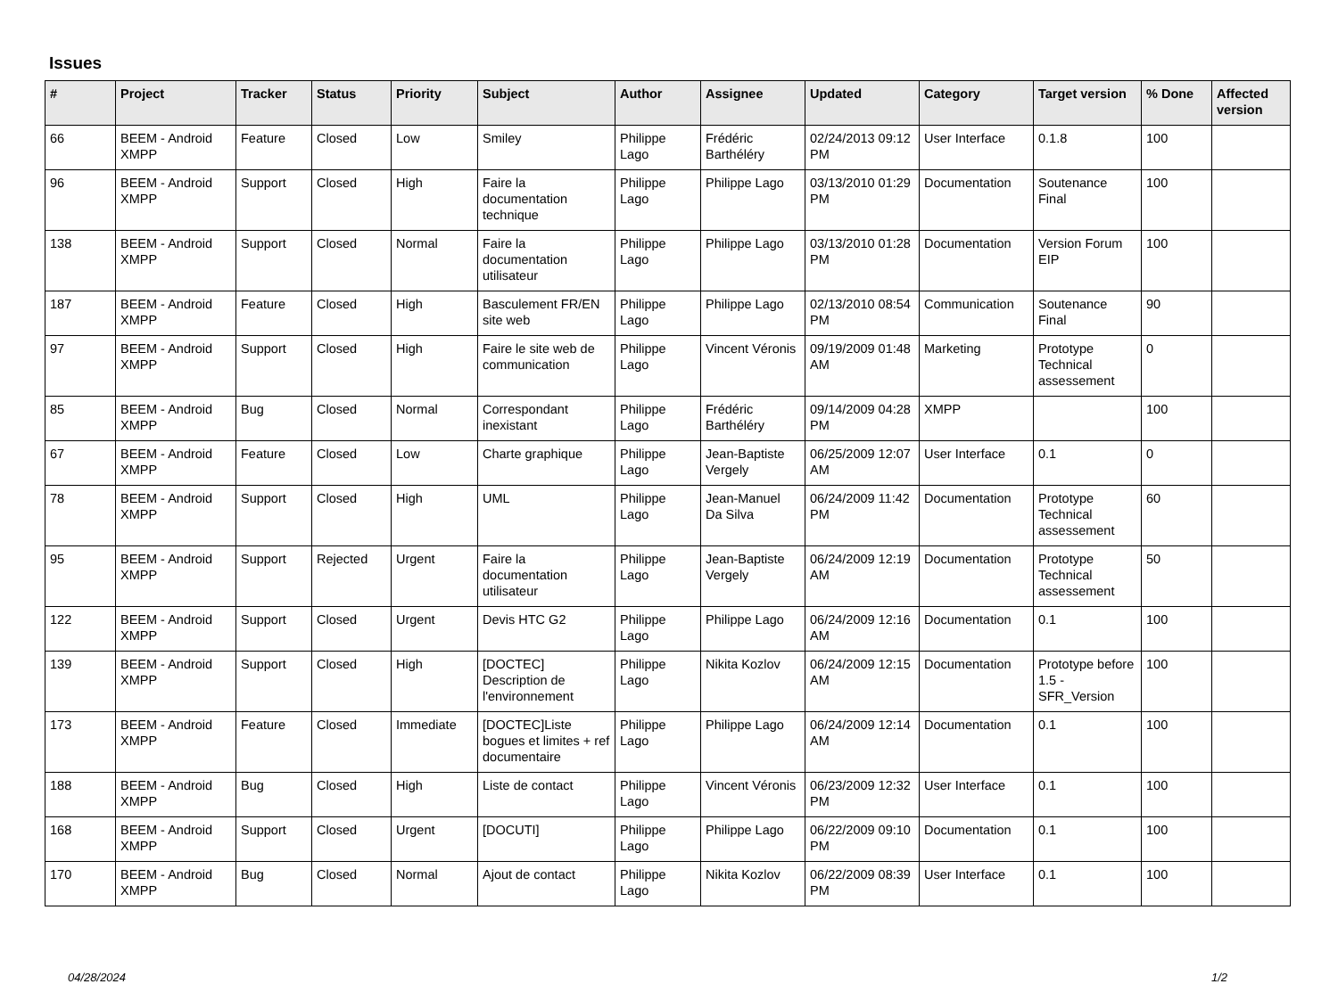Issues
| # | Project | Tracker | Status | Priority | Subject | Author | Assignee | Updated | Category | Target version | % Done | Affected version |
| --- | --- | --- | --- | --- | --- | --- | --- | --- | --- | --- | --- | --- |
| 66 | BEEM - Android XMPP | Feature | Closed | Low | Smiley | Philippe Lago | Frédéric Barthéléry | 02/24/2013 09:12 PM | User Interface | 0.1.8 | 100 | |
| 96 | BEEM - Android XMPP | Support | Closed | High | Faire la documentation technique | Philippe Lago | Philippe Lago | 03/13/2010 01:29 PM | Documentation | Soutenance Final | 100 | |
| 138 | BEEM - Android XMPP | Support | Closed | Normal | Faire la documentation utilisateur | Philippe Lago | Philippe Lago | 03/13/2010 01:28 PM | Documentation | Version Forum EIP | 100 | |
| 187 | BEEM - Android XMPP | Feature | Closed | High | Basculement FR/EN site web | Philippe Lago | Philippe Lago | 02/13/2010 08:54 PM | Communication | Soutenance Final | 90 | |
| 97 | BEEM - Android XMPP | Support | Closed | High | Faire le site web de communication | Philippe Lago | Vincent Véronis | 09/19/2009 01:48 AM | Marketing | Prototype Technical assessement | 0 | |
| 85 | BEEM - Android XMPP | Bug | Closed | Normal | Correspondant inexistant | Philippe Lago | Frédéric Barthéléry | 09/14/2009 04:28 PM | XMPP | | 100 | |
| 67 | BEEM - Android XMPP | Feature | Closed | Low | Charte graphique | Philippe Lago | Jean-Baptiste Vergely | 06/25/2009 12:07 AM | User Interface | 0.1 | 0 | |
| 78 | BEEM - Android XMPP | Support | Closed | High | UML | Philippe Lago | Jean-Manuel Da Silva | 06/24/2009 11:42 PM | Documentation | Prototype Technical assessement | 60 | |
| 95 | BEEM - Android XMPP | Support | Rejected | Urgent | Faire la documentation utilisateur | Philippe Lago | Jean-Baptiste Vergely | 06/24/2009 12:19 AM | Documentation | Prototype Technical assessement | 50 | |
| 122 | BEEM - Android XMPP | Support | Closed | Urgent | Devis HTC G2 | Philippe Lago | Philippe Lago | 06/24/2009 12:16 AM | Documentation | 0.1 | 100 | |
| 139 | BEEM - Android XMPP | Support | Closed | High | [DOCTEC] Description de l'environnement | Philippe Lago | Nikita Kozlov | 06/24/2009 12:15 AM | Documentation | Prototype before 1.5 - SFR_Version | 100 | |
| 173 | BEEM - Android XMPP | Feature | Closed | Immediate | [DOCTEC]Liste bogues et limites + ref documentaire | Philippe Lago | Philippe Lago | 06/24/2009 12:14 AM | Documentation | 0.1 | 100 | |
| 188 | BEEM - Android XMPP | Bug | Closed | High | Liste de contact | Philippe Lago | Vincent Véronis | 06/23/2009 12:32 PM | User Interface | 0.1 | 100 | |
| 168 | BEEM - Android XMPP | Support | Closed | Urgent | [DOCUTI] | Philippe Lago | Philippe Lago | 06/22/2009 09:10 PM | Documentation | 0.1 | 100 | |
| 170 | BEEM - Android XMPP | Bug | Closed | Normal | Ajout de contact | Philippe Lago | Nikita Kozlov | 06/22/2009 08:39 PM | User Interface | 0.1 | 100 | |
04/28/2024 1/2